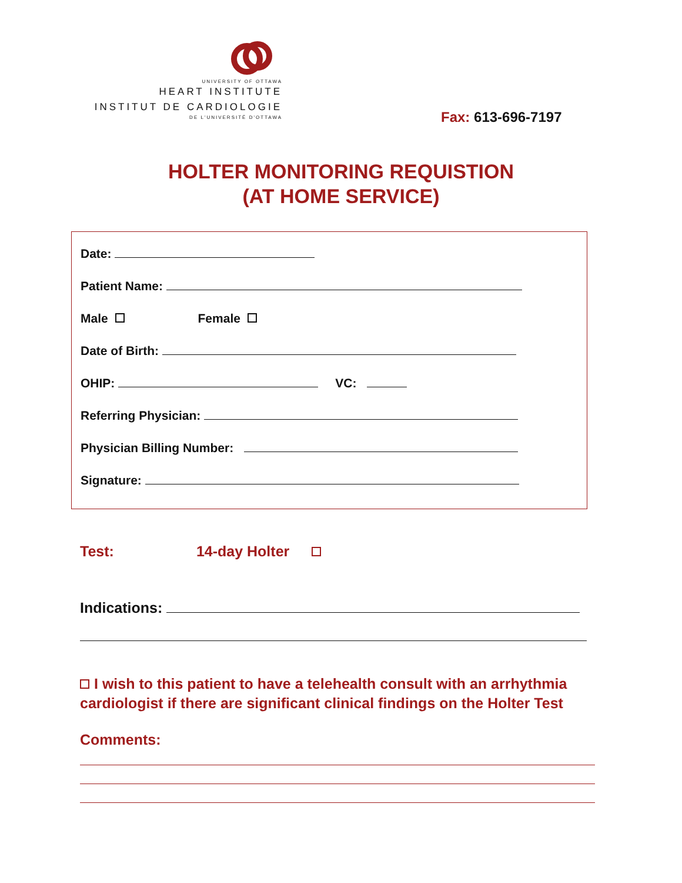UNIVERSITY OF OTTAWA
HEART INSTITUTE
INSTITUT DE CARDIOLOGIE
DE L'UNIVERSITÉ D'OTTAWA
Fax: 613-696-7197
HOLTER MONITORING REQUISTION
(AT HOME SERVICE)
Date:
Patient Name:
Male Female
Date of Birth:
OHIP: VC:
Referring Physician:
Physician Billing Number:
Signature:
Test: 14-day Holter
Indications:
I wish to this patient to have a telehealth consult with an arrhythmia cardiologist if there are significant clinical findings on the Holter Test
Comments: